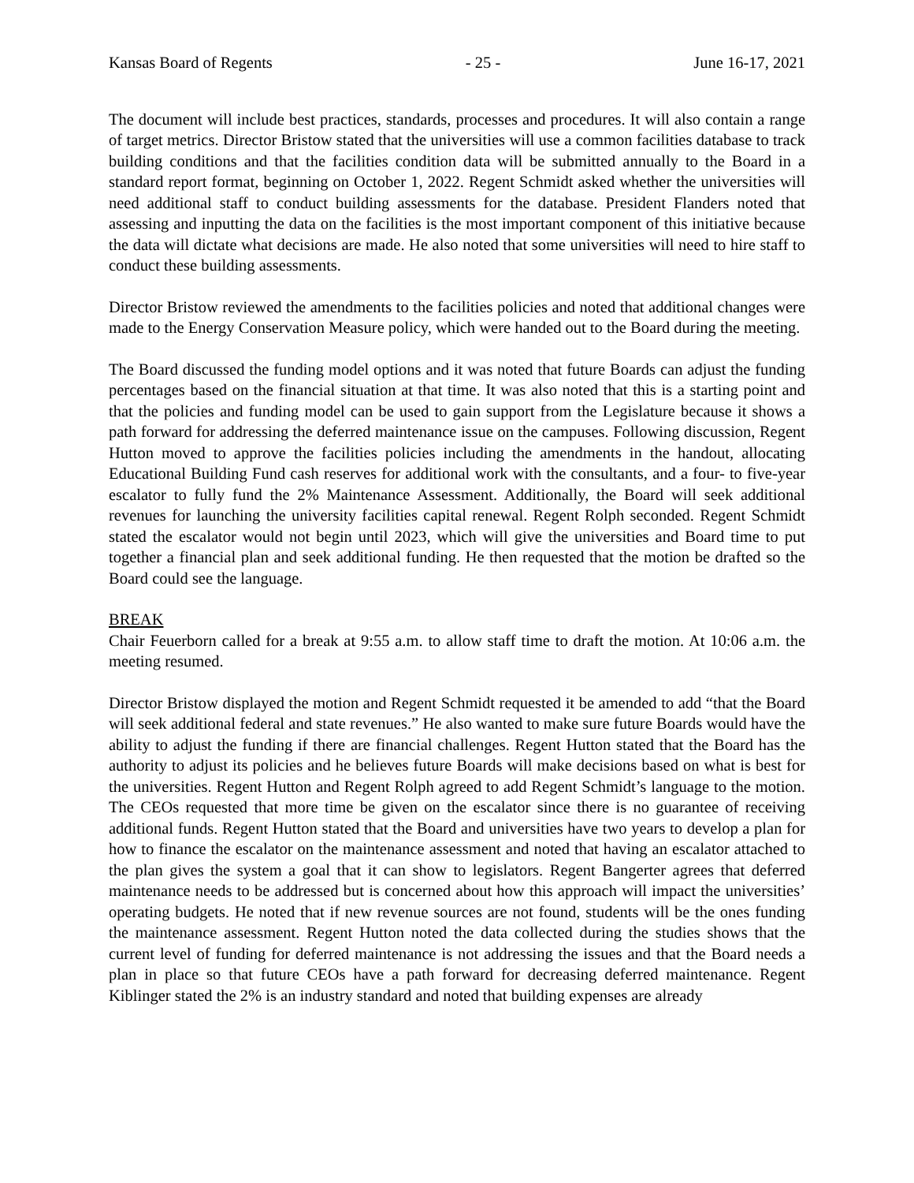Kansas Board of Regents - 25 - June 16-17, 2021
The document will include best practices, standards, processes and procedures. It will also contain a range of target metrics. Director Bristow stated that the universities will use a common facilities database to track building conditions and that the facilities condition data will be submitted annually to the Board in a standard report format, beginning on October 1, 2022. Regent Schmidt asked whether the universities will need additional staff to conduct building assessments for the database. President Flanders noted that assessing and inputting the data on the facilities is the most important component of this initiative because the data will dictate what decisions are made. He also noted that some universities will need to hire staff to conduct these building assessments.
Director Bristow reviewed the amendments to the facilities policies and noted that additional changes were made to the Energy Conservation Measure policy, which were handed out to the Board during the meeting.
The Board discussed the funding model options and it was noted that future Boards can adjust the funding percentages based on the financial situation at that time. It was also noted that this is a starting point and that the policies and funding model can be used to gain support from the Legislature because it shows a path forward for addressing the deferred maintenance issue on the campuses. Following discussion, Regent Hutton moved to approve the facilities policies including the amendments in the handout, allocating Educational Building Fund cash reserves for additional work with the consultants, and a four- to five-year escalator to fully fund the 2% Maintenance Assessment. Additionally, the Board will seek additional revenues for launching the university facilities capital renewal. Regent Rolph seconded. Regent Schmidt stated the escalator would not begin until 2023, which will give the universities and Board time to put together a financial plan and seek additional funding. He then requested that the motion be drafted so the Board could see the language.
BREAK
Chair Feuerborn called for a break at 9:55 a.m. to allow staff time to draft the motion. At 10:06 a.m. the meeting resumed.
Director Bristow displayed the motion and Regent Schmidt requested it be amended to add “that the Board will seek additional federal and state revenues.” He also wanted to make sure future Boards would have the ability to adjust the funding if there are financial challenges. Regent Hutton stated that the Board has the authority to adjust its policies and he believes future Boards will make decisions based on what is best for the universities. Regent Hutton and Regent Rolph agreed to add Regent Schmidt’s language to the motion. The CEOs requested that more time be given on the escalator since there is no guarantee of receiving additional funds. Regent Hutton stated that the Board and universities have two years to develop a plan for how to finance the escalator on the maintenance assessment and noted that having an escalator attached to the plan gives the system a goal that it can show to legislators. Regent Bangerter agrees that deferred maintenance needs to be addressed but is concerned about how this approach will impact the universities’ operating budgets. He noted that if new revenue sources are not found, students will be the ones funding the maintenance assessment. Regent Hutton noted the data collected during the studies shows that the current level of funding for deferred maintenance is not addressing the issues and that the Board needs a plan in place so that future CEOs have a path forward for decreasing deferred maintenance. Regent Kiblinger stated the 2% is an industry standard and noted that building expenses are already